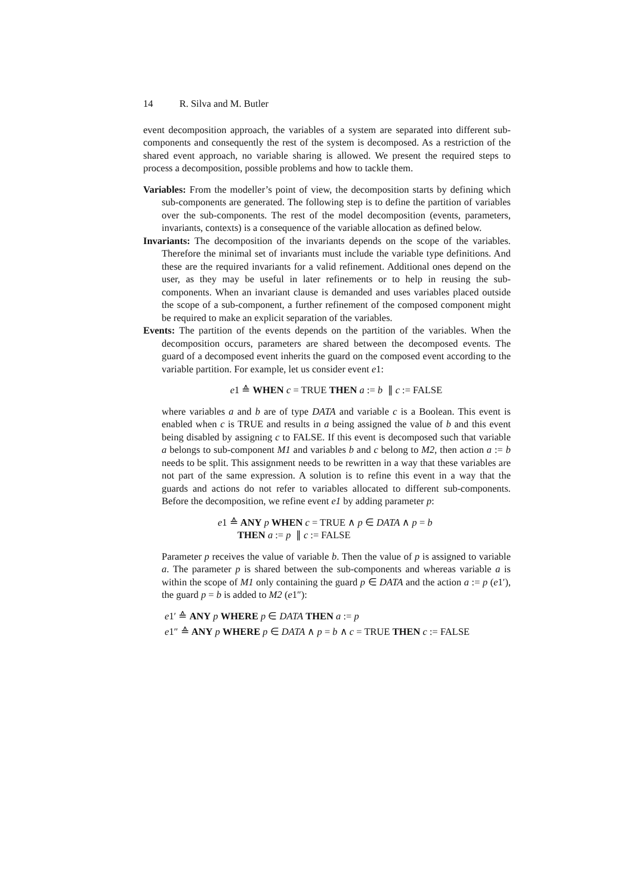14 R. Silva and M. Butler
event decomposition approach, the variables of a system are separated into different sub-components and consequently the rest of the system is decomposed. As a restriction of the shared event approach, no variable sharing is allowed. We present the required steps to process a decomposition, possible problems and how to tackle them.
Variables: From the modeller’s point of view, the decomposition starts by defining which sub-components are generated. The following step is to define the partition of variables over the sub-components. The rest of the model decomposition (events, parameters, invariants, contexts) is a consequence of the variable allocation as defined below.
Invariants: The decomposition of the invariants depends on the scope of the variables. Therefore the minimal set of invariants must include the variable type definitions. And these are the required invariants for a valid refinement. Additional ones depend on the user, as they may be useful in later refinements or to help in reusing the sub-components. When an invariant clause is demanded and uses variables placed outside the scope of a sub-component, a further refinement of the composed component might be required to make an explicit separation of the variables.
Events: The partition of the events depends on the partition of the variables. When the decomposition occurs, parameters are shared between the decomposed events. The guard of a decomposed event inherits the guard on the composed event according to the variable partition. For example, let us consider event e1:
e1 ≙ WHEN c = TRUE THEN a := b ∥ c := FALSE
where variables a and b are of type DATA and variable c is a Boolean. This event is enabled when c is TRUE and results in a being assigned the value of b and this event being disabled by assigning c to FALSE. If this event is decomposed such that variable a belongs to sub-component M1 and variables b and c belong to M2, then action a := b needs to be split. This assignment needs to be rewritten in a way that these variables are not part of the same expression. A solution is to refine this event in a way that the guards and actions do not refer to variables allocated to different sub-components. Before the decomposition, we refine event e1 by adding parameter p:
e1 ≙ ANY p WHEN c = TRUE ∧ p ∈ DATA ∧ p = b
THEN a := p ∥ c := FALSE
Parameter p receives the value of variable b. Then the value of p is assigned to variable a. The parameter p is shared between the sub-components and whereas variable a is within the scope of M1 only containing the guard p ∈ DATA and the action a := p (e1′), the guard p = b is added to M2 (e1″):
e1′ ≙ ANY p WHERE p ∈ DATA THEN a := p
e1″ ≙ ANY p WHERE p ∈ DATA ∧ p = b ∧ c = TRUE THEN c := FALSE